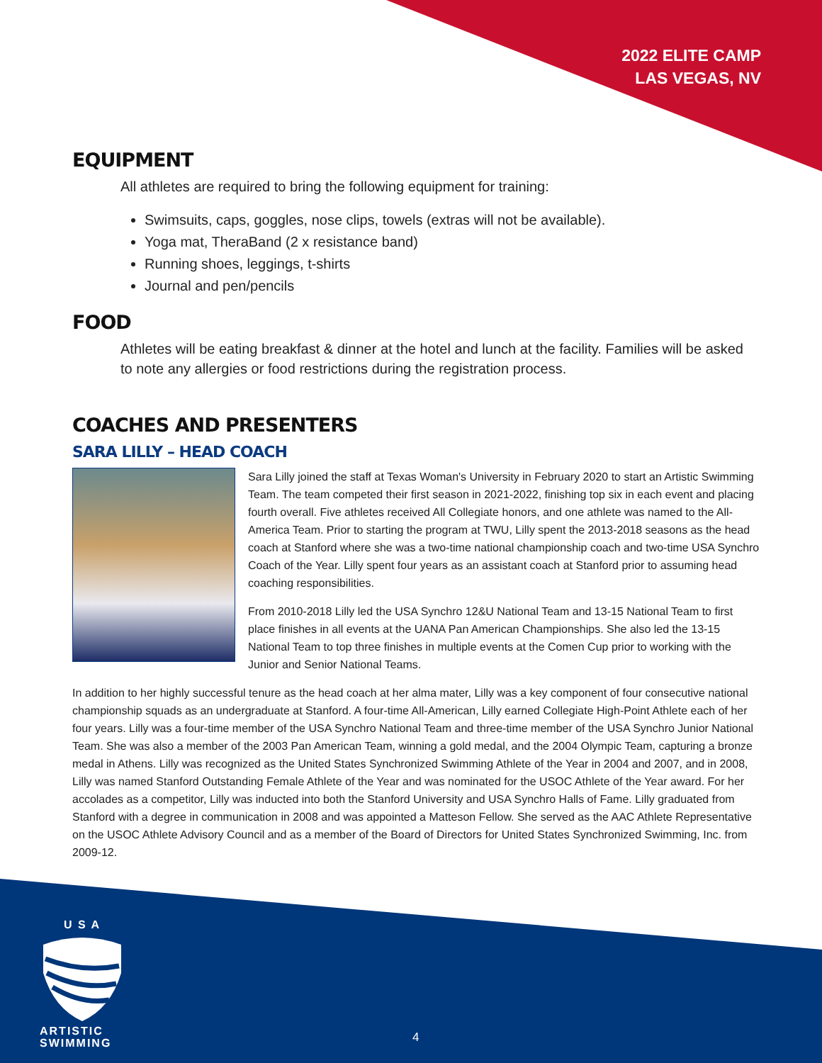2022 ELITE CAMP
LAS VEGAS, NV
EQUIPMENT
All athletes are required to bring the following equipment for training:
Swimsuits, caps, goggles, nose clips, towels (extras will not be available).
Yoga mat, TheraBand (2 x resistance band)
Running shoes, leggings, t-shirts
Journal and pen/pencils
FOOD
Athletes will be eating breakfast & dinner at the hotel and lunch at the facility. Families will be asked to note any allergies or food restrictions during the registration process.
COACHES AND PRESENTERS
SARA LILLY – HEAD COACH
Sara Lilly joined the staff at Texas Woman's University in February 2020 to start an Artistic Swimming Team. The team competed their first season in 2021-2022, finishing top six in each event and placing fourth overall. Five athletes received All Collegiate honors, and one athlete was named to the All-America Team. Prior to starting the program at TWU, Lilly spent the 2013-2018 seasons as the head coach at Stanford where she was a two-time national championship coach and two-time USA Synchro Coach of the Year. Lilly spent four years as an assistant coach at Stanford prior to assuming head coaching responsibilities.
From 2010-2018 Lilly led the USA Synchro 12&U National Team and 13-15 National Team to first place finishes in all events at the UANA Pan American Championships. She also led the 13-15 National Team to top three finishes in multiple events at the Comen Cup prior to working with the Junior and Senior National Teams.
In addition to her highly successful tenure as the head coach at her alma mater, Lilly was a key component of four consecutive national championship squads as an undergraduate at Stanford. A four-time All-American, Lilly earned Collegiate High-Point Athlete each of her four years. Lilly was a four-time member of the USA Synchro National Team and three-time member of the USA Synchro Junior National Team. She was also a member of the 2003 Pan American Team, winning a gold medal, and the 2004 Olympic Team, capturing a bronze medal in Athens. Lilly was recognized as the United States Synchronized Swimming Athlete of the Year in 2004 and 2007, and in 2008, Lilly was named Stanford Outstanding Female Athlete of the Year and was nominated for the USOC Athlete of the Year award. For her accolades as a competitor, Lilly was inducted into both the Stanford University and USA Synchro Halls of Fame. Lilly graduated from Stanford with a degree in communication in 2008 and was appointed a Matteson Fellow. She served as the AAC Athlete Representative on the USOC Athlete Advisory Council and as a member of the Board of Directors for United States Synchronized Swimming, Inc. from 2009-12.
U S A
ARTISTIC
SWIMMING
4